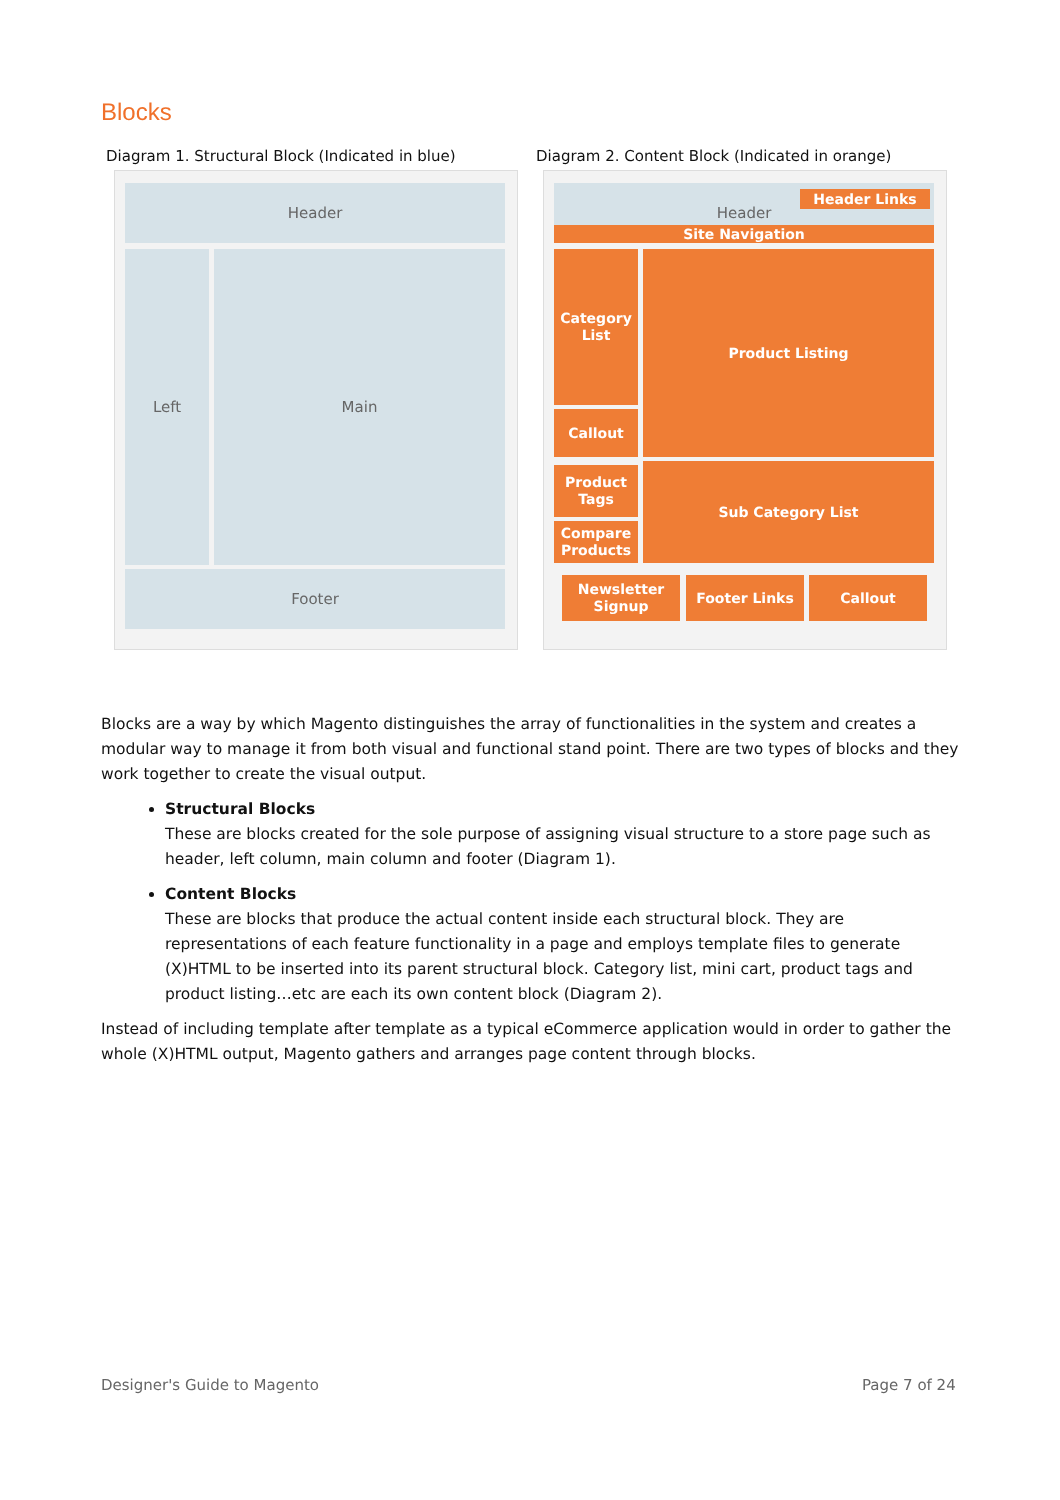Blocks
Diagram 1. Structural Block (Indicated in blue)
Diagram 2. Content Block (Indicated in orange)
Header
Left Main
Footer
Header Header Links
Site Navigation
Category List
Product Listing
Callout
Product Tags
Compare Products
Sub Category List
Newsletter Signup
Footer Links Callout
Blocks are a way by which Magento distinguishes the array of functionalities in the system and creates a modular way to manage it from both visual and functional stand point. There are two types of blocks and they work together to create the visual output.
Structural Blocks
These are blocks created for the sole purpose of assigning visual structure to a store page such as header, left column, main column and footer (Diagram 1).
Content Blocks
These are blocks that produce the actual content inside each structural block. They are representations of each feature functionality in a page and employs template files to generate (X)HTML to be inserted into its parent structural block. Category list, mini cart, product tags and product listing…etc are each its own content block (Diagram 2).
Instead of including template after template as a typical eCommerce application would in order to gather the whole (X)HTML output, Magento gathers and arranges page content through blocks.
Designer's Guide to Magento Page 7 of 24